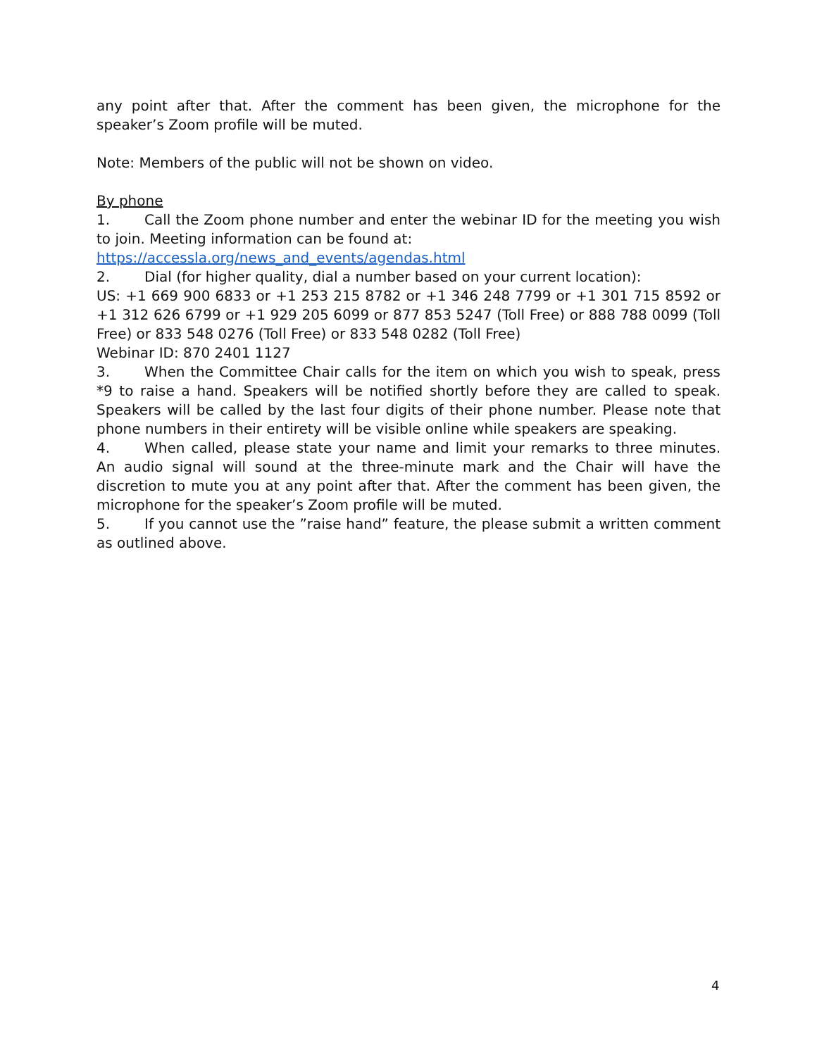any point after that. After the comment has been given, the microphone for the speaker’s Zoom profile will be muted.
Note: Members of the public will not be shown on video.
By phone
1. Call the Zoom phone number and enter the webinar ID for the meeting you wish to join. Meeting information can be found at:
https://accessla.org/news_and_events/agendas.html
2. Dial (for higher quality, dial a number based on your current location):
US: +1 669 900 6833 or +1 253 215 8782 or +1 346 248 7799 or +1 301 715 8592 or +1 312 626 6799 or +1 929 205 6099 or 877 853 5247 (Toll Free) or 888 788 0099 (Toll Free) or 833 548 0276 (Toll Free) or 833 548 0282 (Toll Free)
Webinar ID: 870 2401 1127
3. When the Committee Chair calls for the item on which you wish to speak, press *9 to raise a hand. Speakers will be notified shortly before they are called to speak. Speakers will be called by the last four digits of their phone number. Please note that phone numbers in their entirety will be visible online while speakers are speaking.
4. When called, please state your name and limit your remarks to three minutes. An audio signal will sound at the three-minute mark and the Chair will have the discretion to mute you at any point after that. After the comment has been given, the microphone for the speaker’s Zoom profile will be muted.
5. If you cannot use the ”raise hand” feature, the please submit a written comment as outlined above.
4